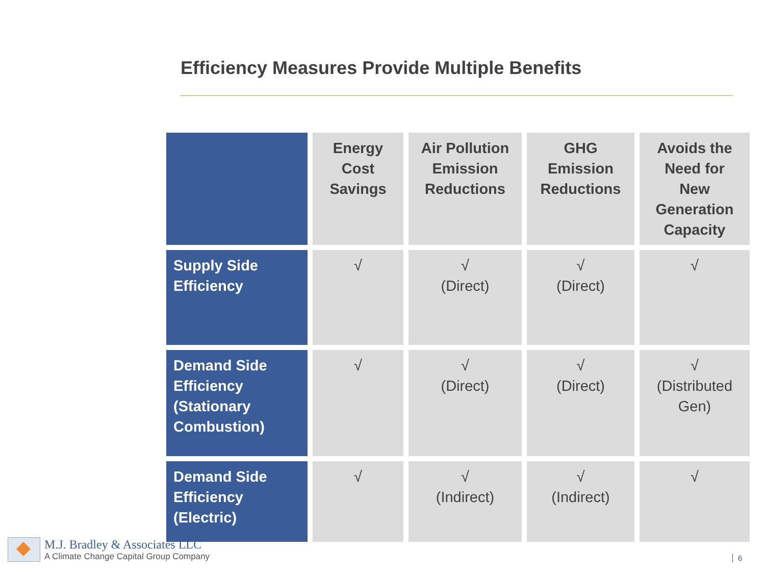Efficiency Measures Provide Multiple Benefits
| | Energy Cost Savings | Air Pollution Emission Reductions | GHG Emission Reductions | Avoids the Need for New Generation Capacity |
| --- | --- | --- | --- | --- |
| Supply Side Efficiency | √ | √ (Direct) | √ (Direct) | √ |
| Demand Side Efficiency (Stationary Combustion) | √ | √ (Direct) | √ (Direct) | √ (Distributed Gen) |
| Demand Side Efficiency (Electric) | √ | √ (Indirect) | √ (Indirect) | √ |
M.J. Bradley & Associates LLC
A Climate Change Capital Group Company
6